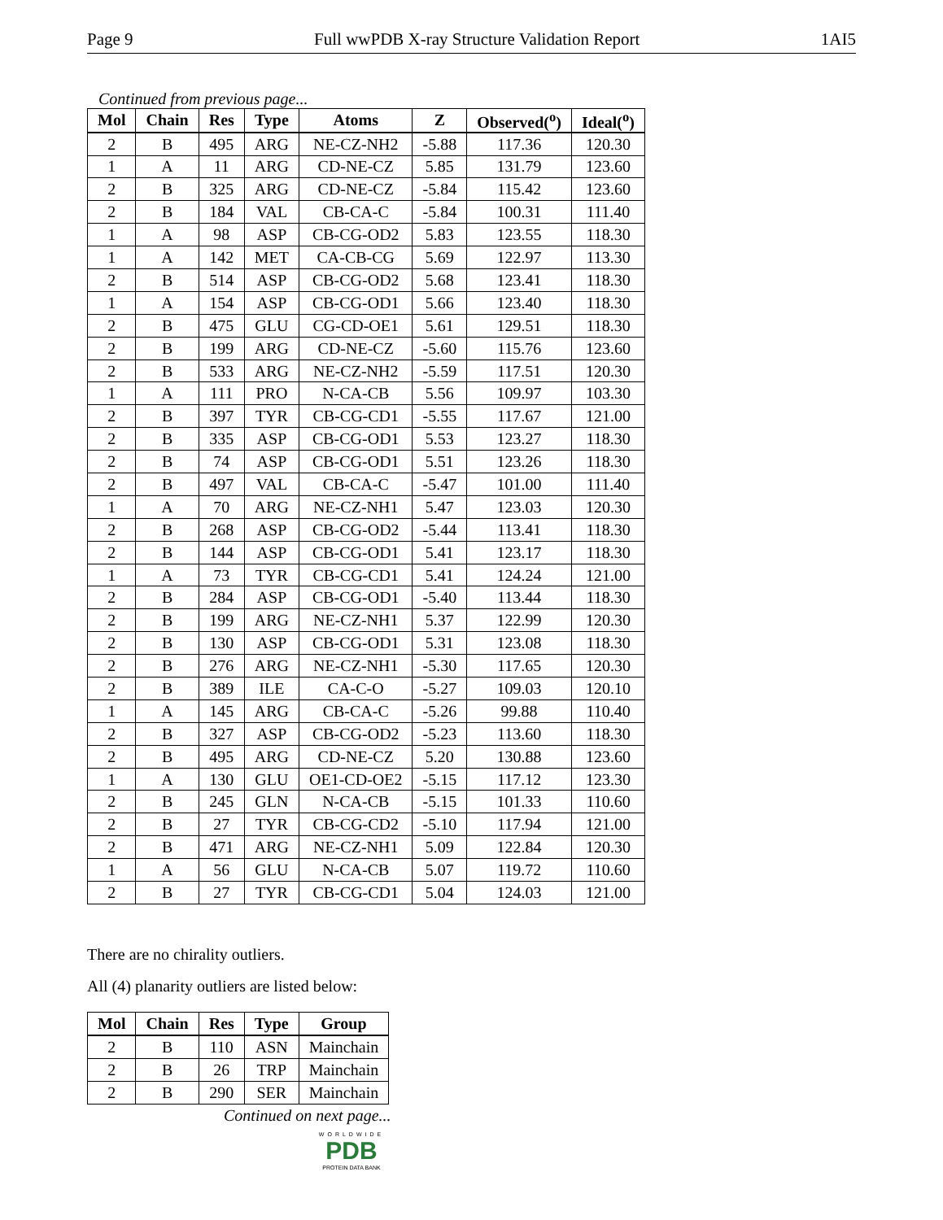Page 9 Full wwPDB X-ray Structure Validation Report 1AI5
Continued from previous page...
| Mol | Chain | Res | Type | Atoms | Z | Observed(<sup>o</sup>) | Ideal(<sup>o</sup>) |
| --- | --- | --- | --- | --- | --- | --- | --- |
| 2 | B | 495 | ARG | NE-CZ-NH2 | -5.88 | 117.36 | 120.30 |
| 1 | A | 11 | ARG | CD-NE-CZ | 5.85 | 131.79 | 123.60 |
| 2 | B | 325 | ARG | CD-NE-CZ | -5.84 | 115.42 | 123.60 |
| 2 | B | 184 | VAL | CB-CA-C | -5.84 | 100.31 | 111.40 |
| 1 | A | 98 | ASP | CB-CG-OD2 | 5.83 | 123.55 | 118.30 |
| 1 | A | 142 | MET | CA-CB-CG | 5.69 | 122.97 | 113.30 |
| 2 | B | 514 | ASP | CB-CG-OD2 | 5.68 | 123.41 | 118.30 |
| 1 | A | 154 | ASP | CB-CG-OD1 | 5.66 | 123.40 | 118.30 |
| 2 | B | 475 | GLU | CG-CD-OE1 | 5.61 | 129.51 | 118.30 |
| 2 | B | 199 | ARG | CD-NE-CZ | -5.60 | 115.76 | 123.60 |
| 2 | B | 533 | ARG | NE-CZ-NH2 | -5.59 | 117.51 | 120.30 |
| 1 | A | 111 | PRO | N-CA-CB | 5.56 | 109.97 | 103.30 |
| 2 | B | 397 | TYR | CB-CG-CD1 | -5.55 | 117.67 | 121.00 |
| 2 | B | 335 | ASP | CB-CG-OD1 | 5.53 | 123.27 | 118.30 |
| 2 | B | 74 | ASP | CB-CG-OD1 | 5.51 | 123.26 | 118.30 |
| 2 | B | 497 | VAL | CB-CA-C | -5.47 | 101.00 | 111.40 |
| 1 | A | 70 | ARG | NE-CZ-NH1 | 5.47 | 123.03 | 120.30 |
| 2 | B | 268 | ASP | CB-CG-OD2 | -5.44 | 113.41 | 118.30 |
| 2 | B | 144 | ASP | CB-CG-OD1 | 5.41 | 123.17 | 118.30 |
| 1 | A | 73 | TYR | CB-CG-CD1 | 5.41 | 124.24 | 121.00 |
| 2 | B | 284 | ASP | CB-CG-OD1 | -5.40 | 113.44 | 118.30 |
| 2 | B | 199 | ARG | NE-CZ-NH1 | 5.37 | 122.99 | 120.30 |
| 2 | B | 130 | ASP | CB-CG-OD1 | 5.31 | 123.08 | 118.30 |
| 2 | B | 276 | ARG | NE-CZ-NH1 | -5.30 | 117.65 | 120.30 |
| 2 | B | 389 | ILE | CA-C-O | -5.27 | 109.03 | 120.10 |
| 1 | A | 145 | ARG | CB-CA-C | -5.26 | 99.88 | 110.40 |
| 2 | B | 327 | ASP | CB-CG-OD2 | -5.23 | 113.60 | 118.30 |
| 2 | B | 495 | ARG | CD-NE-CZ | 5.20 | 130.88 | 123.60 |
| 1 | A | 130 | GLU | OE1-CD-OE2 | -5.15 | 117.12 | 123.30 |
| 2 | B | 245 | GLN | N-CA-CB | -5.15 | 101.33 | 110.60 |
| 2 | B | 27 | TYR | CB-CG-CD2 | -5.10 | 117.94 | 121.00 |
| 2 | B | 471 | ARG | NE-CZ-NH1 | 5.09 | 122.84 | 120.30 |
| 1 | A | 56 | GLU | N-CA-CB | 5.07 | 119.72 | 110.60 |
| 2 | B | 27 | TYR | CB-CG-CD1 | 5.04 | 124.03 | 121.00 |
There are no chirality outliers.
All (4) planarity outliers are listed below:
| Mol | Chain | Res | Type | Group |
| --- | --- | --- | --- | --- |
| 2 | B | 110 | ASN | Mainchain |
| 2 | B | 26 | TRP | Mainchain |
| 2 | B | 290 | SER | Mainchain |
Continued on next page...
WORLDWIDE
PDB
PROTEIN DATA BANK